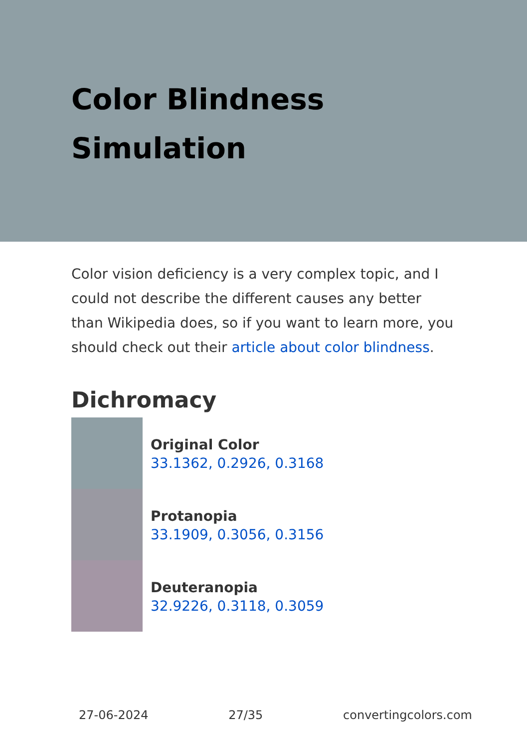Color Blindness Simulation
Color vision deficiency is a very complex topic, and I could not describe the different causes any better than Wikipedia does, so if you want to learn more, you should check out their article about color blindness.
Dichromacy
Original Color
33.1362, 0.2926, 0.3168
Protanopia
33.1909, 0.3056, 0.3156
Deuteranopia
32.9226, 0.3118, 0.3059
27-06-2024 27/35 convertingcolors.com